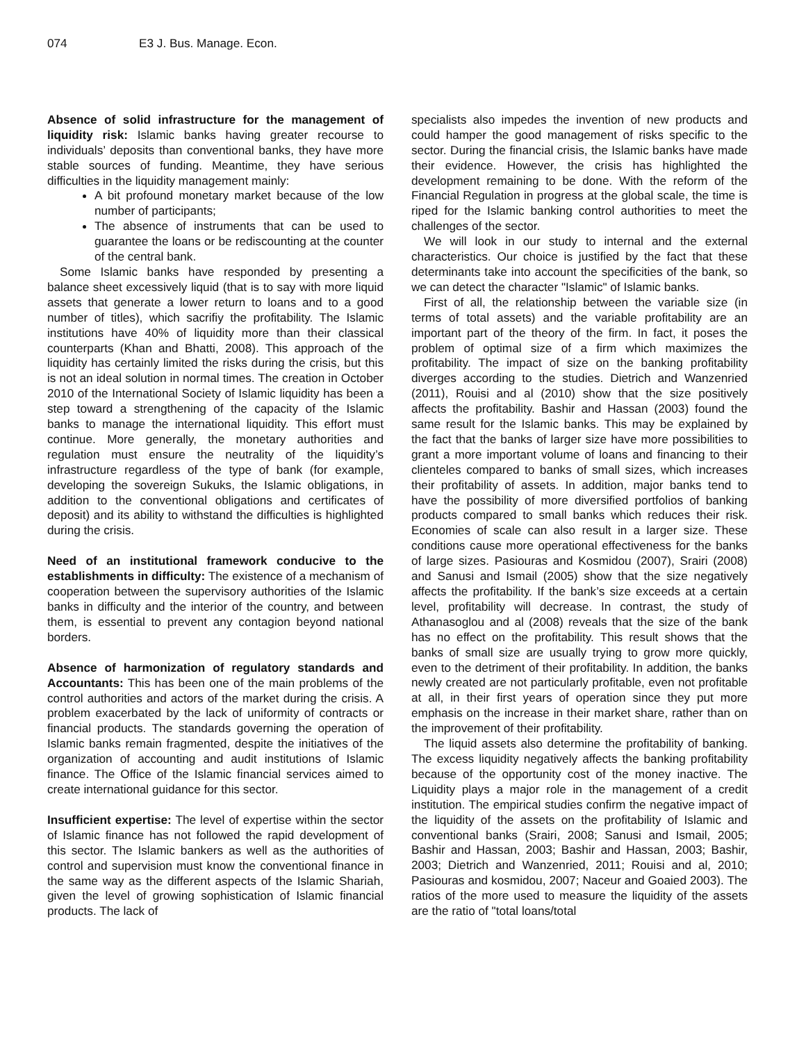074 E3 J. Bus. Manage. Econ.
Absence of solid infrastructure for the management of liquidity risk: Islamic banks having greater recourse to individuals’ deposits than conventional banks, they have more stable sources of funding. Meantime, they have serious difficulties in the liquidity management mainly:
A bit profound monetary market because of the low number of participants;
The absence of instruments that can be used to guarantee the loans or be rediscounting at the counter of the central bank.
Some Islamic banks have responded by presenting a balance sheet excessively liquid (that is to say with more liquid assets that generate a lower return to loans and to a good number of titles), which sacrifiy the profitability. The Islamic institutions have 40% of liquidity more than their classical counterparts (Khan and Bhatti, 2008). This approach of the liquidity has certainly limited the risks during the crisis, but this is not an ideal solution in normal times. The creation in October 2010 of the International Society of Islamic liquidity has been a step toward a strengthening of the capacity of the Islamic banks to manage the international liquidity. This effort must continue. More generally, the monetary authorities and regulation must ensure the neutrality of the liquidity’s infrastructure regardless of the type of bank (for example, developing the sovereign Sukuks, the Islamic obligations, in addition to the conventional obligations and certificates of deposit) and its ability to withstand the difficulties is highlighted during the crisis.
Need of an institutional framework conducive to the establishments in difficulty: The existence of a mechanism of cooperation between the supervisory authorities of the Islamic banks in difficulty and the interior of the country, and between them, is essential to prevent any contagion beyond national borders.
Absence of harmonization of regulatory standards and Accountants: This has been one of the main problems of the control authorities and actors of the market during the crisis. A problem exacerbated by the lack of uniformity of contracts or financial products. The standards governing the operation of Islamic banks remain fragmented, despite the initiatives of the organization of accounting and audit institutions of Islamic finance. The Office of the Islamic financial services aimed to create international guidance for this sector.
Insufficient expertise: The level of expertise within the sector of Islamic finance has not followed the rapid development of this sector. The Islamic bankers as well as the authorities of control and supervision must know the conventional finance in the same way as the different aspects of the Islamic Shariah, given the level of growing sophistication of Islamic financial products. The lack of
specialists also impedes the invention of new products and could hamper the good management of risks specific to the sector. During the financial crisis, the Islamic banks have made their evidence. However, the crisis has highlighted the development remaining to be done. With the reform of the Financial Regulation in progress at the global scale, the time is riped for the Islamic banking control authorities to meet the challenges of the sector.
We will look in our study to internal and the external characteristics. Our choice is justified by the fact that these determinants take into account the specificities of the bank, so we can detect the character "Islamic" of Islamic banks.
First of all, the relationship between the variable size (in terms of total assets) and the variable profitability are an important part of the theory of the firm. In fact, it poses the problem of optimal size of a firm which maximizes the profitability. The impact of size on the banking profitability diverges according to the studies. Dietrich and Wanzenried (2011), Rouisi and al (2010) show that the size positively affects the profitability. Bashir and Hassan (2003) found the same result for the Islamic banks. This may be explained by the fact that the banks of larger size have more possibilities to grant a more important volume of loans and financing to their clienteles compared to banks of small sizes, which increases their profitability of assets. In addition, major banks tend to have the possibility of more diversified portfolios of banking products compared to small banks which reduces their risk. Economies of scale can also result in a larger size. These conditions cause more operational effectiveness for the banks of large sizes. Pasiouras and Kosmidou (2007), Srairi (2008) and Sanusi and Ismail (2005) show that the size negatively affects the profitability. If the bank’s size exceeds at a certain level, profitability will decrease. In contrast, the study of Athanasoglou and al (2008) reveals that the size of the bank has no effect on the profitability. This result shows that the banks of small size are usually trying to grow more quickly, even to the detriment of their profitability. In addition, the banks newly created are not particularly profitable, even not profitable at all, in their first years of operation since they put more emphasis on the increase in their market share, rather than on the improvement of their profitability.
The liquid assets also determine the profitability of banking. The excess liquidity negatively affects the banking profitability because of the opportunity cost of the money inactive. The Liquidity plays a major role in the management of a credit institution. The empirical studies confirm the negative impact of the liquidity of the assets on the profitability of Islamic and conventional banks (Srairi, 2008; Sanusi and Ismail, 2005; Bashir and Hassan, 2003; Bashir and Hassan, 2003; Bashir, 2003; Dietrich and Wanzenried, 2011; Rouisi and al, 2010; Pasiouras and kosmidou, 2007; Naceur and Goaied 2003). The ratios of the more used to measure the liquidity of the assets are the ratio of "total loans/total